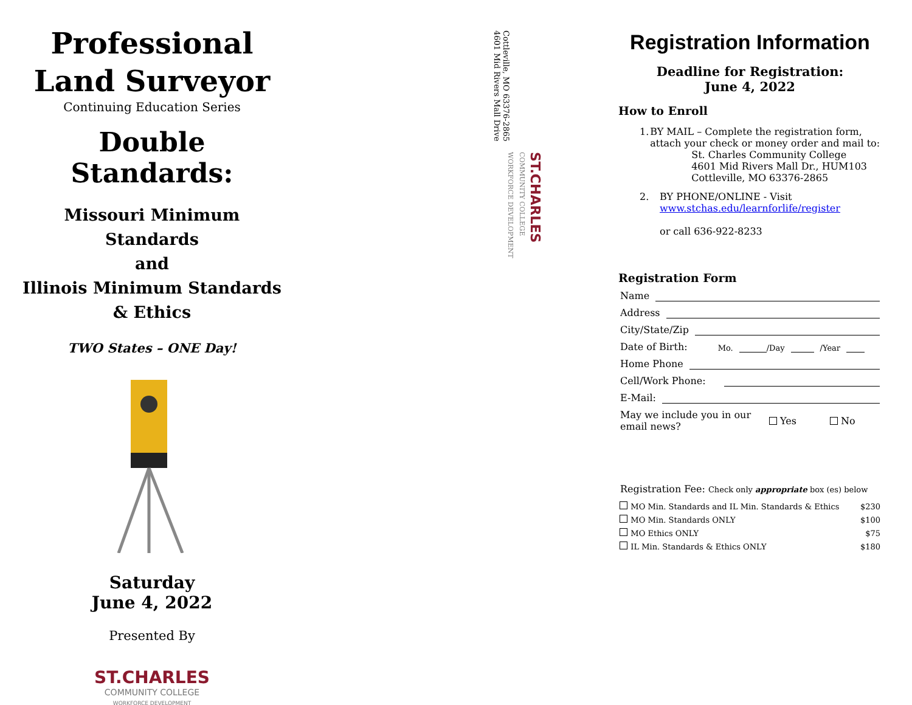Professional
Land Surveyor
Continuing Education Series
Double Standards:
Missouri Minimum Standards
and
Illinois Minimum Standards
& Ethics
TWO States – ONE Day!
Saturday
June 4, 2022
Presented By
ST.CHARLES
COMMUNITY COLLEGE
WORKFORCE DEVELOPMENT
Cottleville, MO 63376-2865 4601 Mid Rivers Mall Drive
ST.CHARLES COMMUNITY COLLEGE WORKFORCE DEVELOPMENT
Registration Information
Deadline for Registration:
June 4, 2022
How to Enroll
1. BY MAIL – Complete the registration form, attach your check or money order and mail to:
St. Charles Community College
4601 Mid Rivers Mall Dr., HUM103
Cottleville, MO 63376-2865
2. BY PHONE/ONLINE - Visit
www.stchas.edu/learnforlife/register
or call 636-922-8233
Registration Form
Name
Address
City/State/Zip
Date of Birth: Mo. /Day /Year
Home Phone
Cell/Work Phone:
E-Mail:
May we include you in our email news? Yes No
Registration Fee: Check only appropriate box (es) below
| | MO Min. Standards and IL Min. Standards & Ethics | $230 |
| | MO Min. Standards ONLY | $100 |
| | MO Ethics ONLY | $75 |
| | IL Min. Standards & Ethics ONLY | $180 |